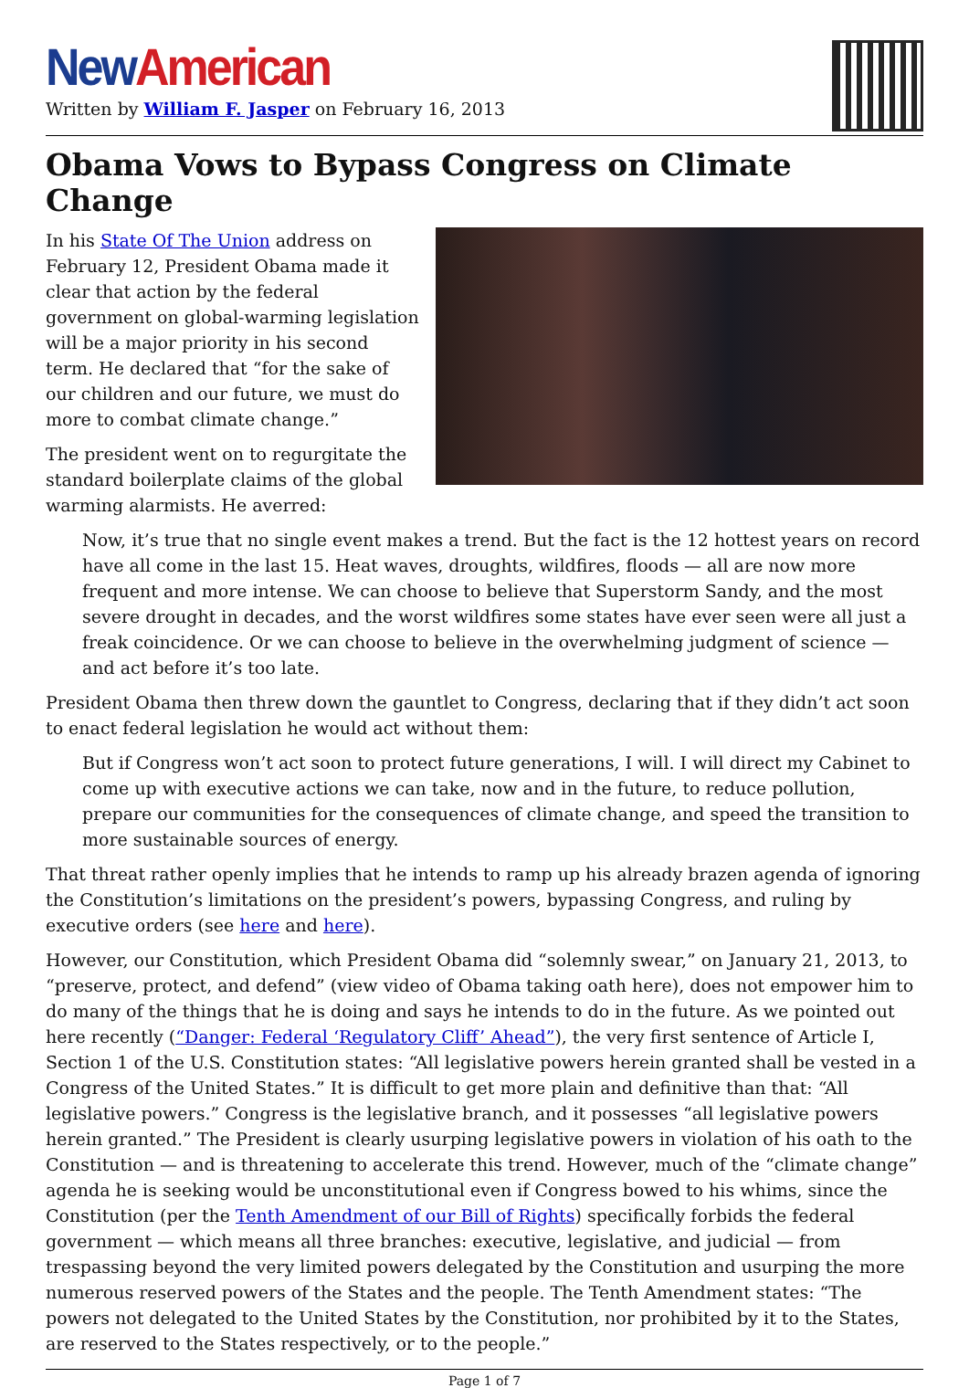New American
Written by William F. Jasper on February 16, 2013
Obama Vows to Bypass Congress on Climate Change
In his State Of The Union address on February 12, President Obama made it clear that action by the federal government on global-warming legislation will be a major priority in his second term. He declared that “for the sake of our children and our future, we must do more to combat climate change.”
The president went on to regurgitate the standard boilerplate claims of the global warming alarmists. He averred:
Now, it’s true that no single event makes a trend. But the fact is the 12 hottest years on record have all come in the last 15. Heat waves, droughts, wildfires, floods — all are now more frequent and more intense. We can choose to believe that Superstorm Sandy, and the most severe drought in decades, and the worst wildfires some states have ever seen were all just a freak coincidence. Or we can choose to believe in the overwhelming judgment of science — and act before it’s too late.
President Obama then threw down the gauntlet to Congress, declaring that if they didn’t act soon to enact federal legislation he would act without them:
But if Congress won’t act soon to protect future generations, I will. I will direct my Cabinet to come up with executive actions we can take, now and in the future, to reduce pollution, prepare our communities for the consequences of climate change, and speed the transition to more sustainable sources of energy.
That threat rather openly implies that he intends to ramp up his already brazen agenda of ignoring the Constitution’s limitations on the president’s powers, bypassing Congress, and ruling by executive orders (see here and here).
However, our Constitution, which President Obama did “solemnly swear,” on January 21, 2013, to “preserve, protect, and defend” (view video of Obama taking oath here), does not empower him to do many of the things that he is doing and says he intends to do in the future. As we pointed out here recently (“Danger: Federal ‘Regulatory Cliff’ Ahead”), the very first sentence of Article I, Section 1 of the U.S. Constitution states: “All legislative powers herein granted shall be vested in a Congress of the United States.” It is difficult to get more plain and definitive than that: “All legislative powers.” Congress is the legislative branch, and it possesses “all legislative powers herein granted.” The President is clearly usurping legislative powers in violation of his oath to the Constitution — and is threatening to accelerate this trend. However, much of the “climate change” agenda he is seeking would be unconstitutional even if Congress bowed to his whims, since the Constitution (per the Tenth Amendment of our Bill of Rights) specifically forbids the federal government — which means all three branches: executive, legislative, and judicial — from trespassing beyond the very limited powers delegated by the Constitution and usurping the more numerous reserved powers of the States and the people. The Tenth Amendment states: “The powers not delegated to the United States by the Constitution, nor prohibited by it to the States, are reserved to the States respectively, or to the people.”
Page 1 of 7